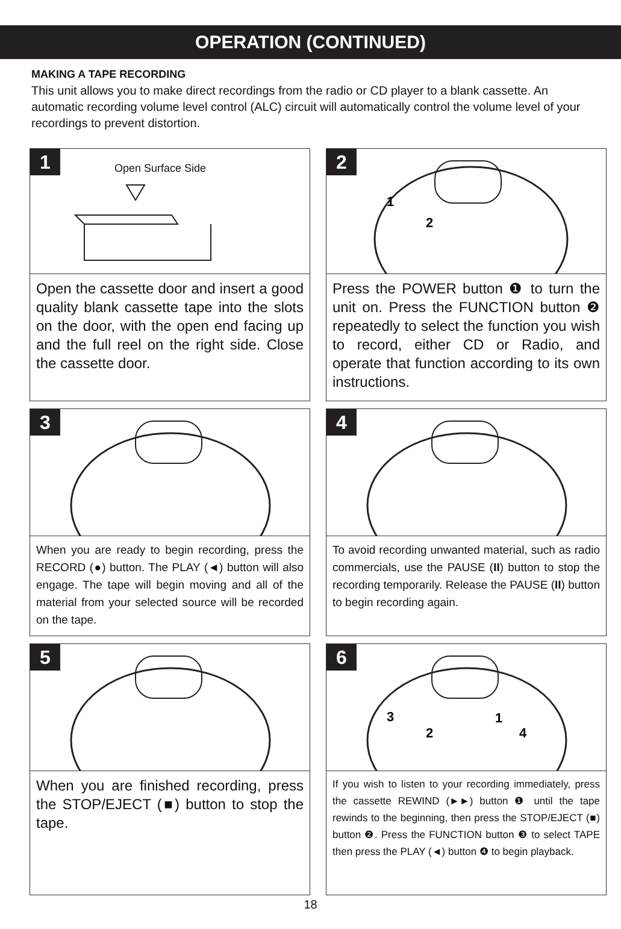OPERATION (CONTINUED)
MAKING A TAPE RECORDING
This unit allows you to make direct recordings from the radio or CD player to a blank cassette. An automatic recording volume level control (ALC) circuit will automatically control the volume level of your recordings to prevent distortion.
1 Open Surface Side
Open the cassette door and insert a good quality blank cassette tape into the slots on the door, with the open end facing up and the full reel on the right side. Close the cassette door.
2
1
2
Press the POWER button ❶ to turn the unit on. Press the FUNCTION button ❷ repeatedly to select the function you wish to record, either CD or Radio, and operate that function according to its own instructions.
3
When you are ready to begin recording, press the RECORD (●) button. The PLAY (◄) button will also engage. The tape will begin moving and all of the material from your selected source will be recorded on the tape.
4
To avoid recording unwanted material, such as radio commercials, use the PAUSE (II) button to stop the recording temporarily. Release the PAUSE (II) button to begin recording again.
5
When you are finished recording, press the STOP/EJECT (■) button to stop the tape.
6
3
2
1
4
If you wish to listen to your recording immediately, press the cassette REWIND (►►) button ❶ until the tape rewinds to the beginning, then press the STOP/EJECT (■) button ❷. Press the FUNCTION button ❸ to select TAPE then press the PLAY (◄) button ❹ to begin playback.
18